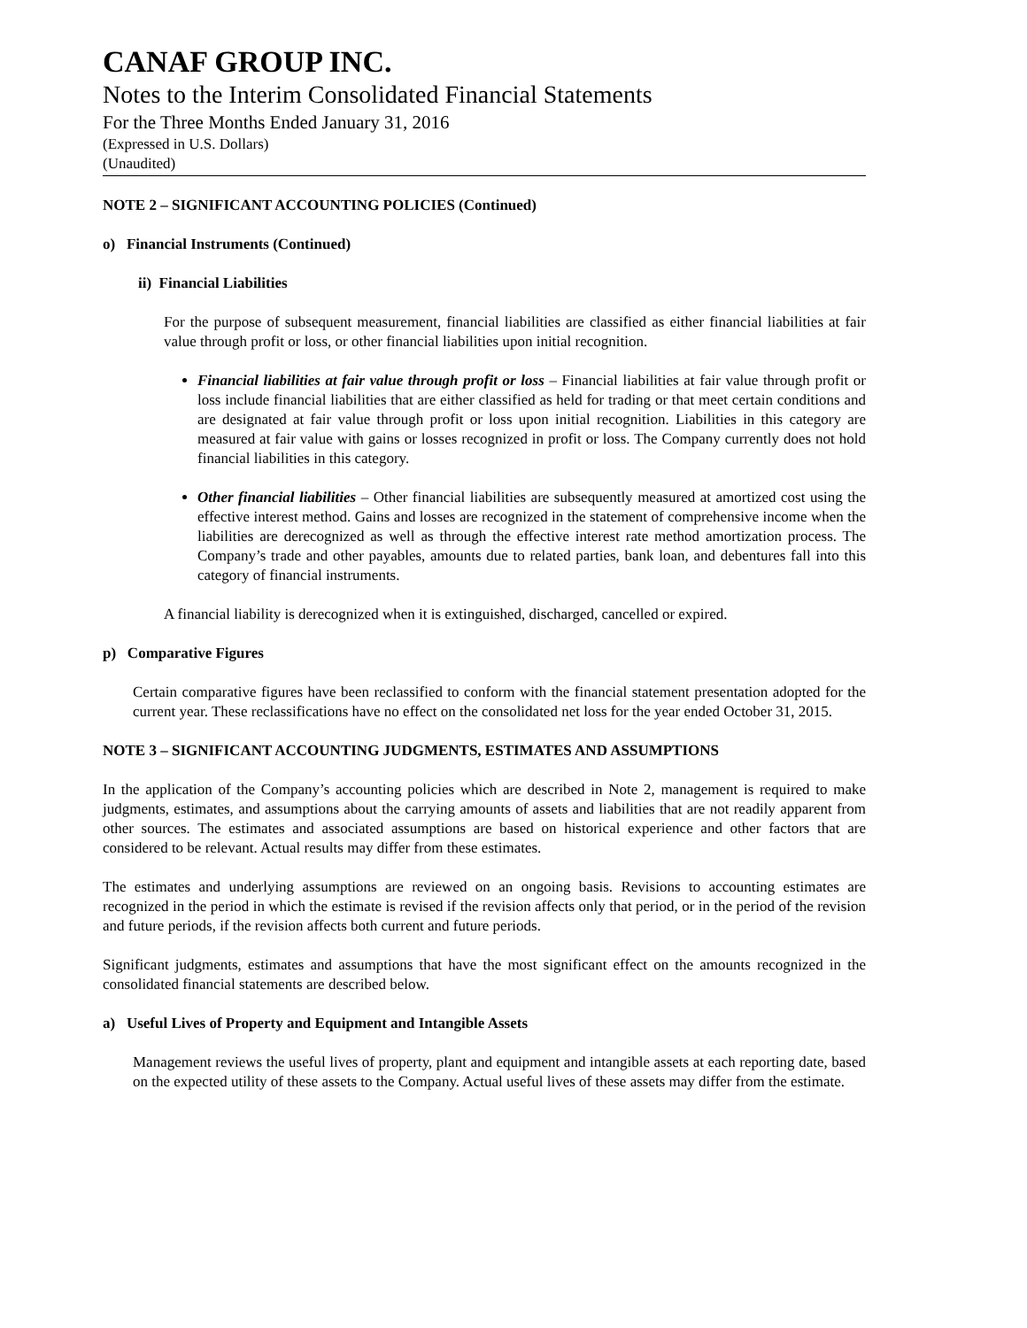CANAF GROUP INC.
Notes to the Interim Consolidated Financial Statements
For the Three Months Ended January 31, 2016
(Expressed in U.S. Dollars)
(Unaudited)
NOTE 2 – SIGNIFICANT ACCOUNTING POLICIES (Continued)
o) Financial Instruments (Continued)
ii) Financial Liabilities
For the purpose of subsequent measurement, financial liabilities are classified as either financial liabilities at fair value through profit or loss, or other financial liabilities upon initial recognition.
Financial liabilities at fair value through profit or loss – Financial liabilities at fair value through profit or loss include financial liabilities that are either classified as held for trading or that meet certain conditions and are designated at fair value through profit or loss upon initial recognition. Liabilities in this category are measured at fair value with gains or losses recognized in profit or loss. The Company currently does not hold financial liabilities in this category.
Other financial liabilities – Other financial liabilities are subsequently measured at amortized cost using the effective interest method. Gains and losses are recognized in the statement of comprehensive income when the liabilities are derecognized as well as through the effective interest rate method amortization process. The Company’s trade and other payables, amounts due to related parties, bank loan, and debentures fall into this category of financial instruments.
A financial liability is derecognized when it is extinguished, discharged, cancelled or expired.
p) Comparative Figures
Certain comparative figures have been reclassified to conform with the financial statement presentation adopted for the current year. These reclassifications have no effect on the consolidated net loss for the year ended October 31, 2015.
NOTE 3 – SIGNIFICANT ACCOUNTING JUDGMENTS, ESTIMATES AND ASSUMPTIONS
In the application of the Company’s accounting policies which are described in Note 2, management is required to make judgments, estimates, and assumptions about the carrying amounts of assets and liabilities that are not readily apparent from other sources. The estimates and associated assumptions are based on historical experience and other factors that are considered to be relevant. Actual results may differ from these estimates.
The estimates and underlying assumptions are reviewed on an ongoing basis. Revisions to accounting estimates are recognized in the period in which the estimate is revised if the revision affects only that period, or in the period of the revision and future periods, if the revision affects both current and future periods.
Significant judgments, estimates and assumptions that have the most significant effect on the amounts recognized in the consolidated financial statements are described below.
a) Useful Lives of Property and Equipment and Intangible Assets
Management reviews the useful lives of property, plant and equipment and intangible assets at each reporting date, based on the expected utility of these assets to the Company. Actual useful lives of these assets may differ from the estimate.